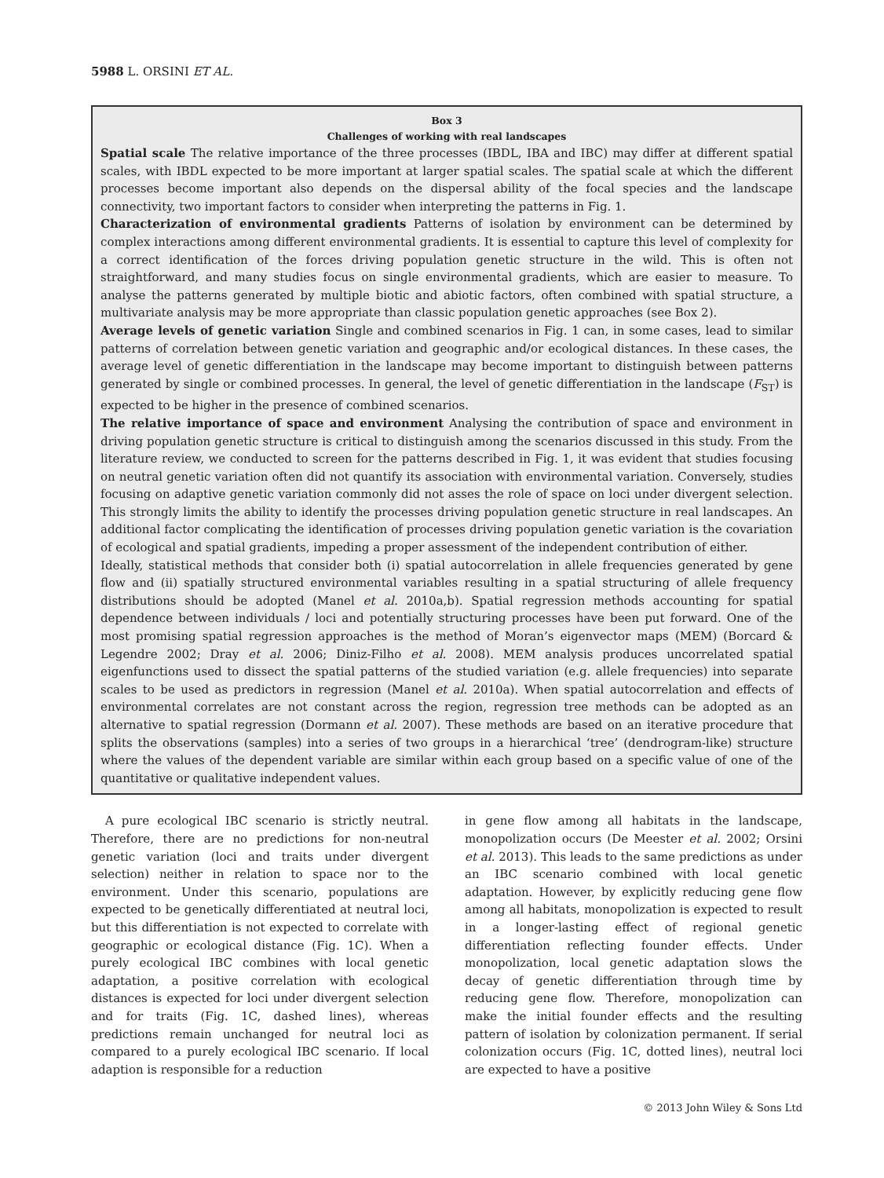5988 L. ORSINI ET AL.
Box 3
Challenges of working with real landscapes
Spatial scale The relative importance of the three processes (IBDL, IBA and IBC) may differ at different spatial scales, with IBDL expected to be more important at larger spatial scales. The spatial scale at which the different processes become important also depends on the dispersal ability of the focal species and the landscape connectivity, two important factors to consider when interpreting the patterns in Fig. 1.
Characterization of environmental gradients Patterns of isolation by environment can be determined by complex interactions among different environmental gradients. It is essential to capture this level of complexity for a correct identification of the forces driving population genetic structure in the wild. This is often not straightforward, and many studies focus on single environmental gradients, which are easier to measure. To analyse the patterns generated by multiple biotic and abiotic factors, often combined with spatial structure, a multivariate analysis may be more appropriate than classic population genetic approaches (see Box 2).
Average levels of genetic variation Single and combined scenarios in Fig. 1 can, in some cases, lead to similar patterns of correlation between genetic variation and geographic and/or ecological distances. In these cases, the average level of genetic differentiation in the landscape may become important to distinguish between patterns generated by single or combined processes. In general, the level of genetic differentiation in the landscape (F<sub>ST</sub>) is expected to be higher in the presence of combined scenarios.
The relative importance of space and environment Analysing the contribution of space and environment in driving population genetic structure is critical to distinguish among the scenarios discussed in this study. From the literature review, we conducted to screen for the patterns described in Fig. 1, it was evident that studies focusing on neutral genetic variation often did not quantify its association with environmental variation. Conversely, studies focusing on adaptive genetic variation commonly did not asses the role of space on loci under divergent selection. This strongly limits the ability to identify the processes driving population genetic structure in real landscapes. An additional factor complicating the identification of processes driving population genetic variation is the covariation of ecological and spatial gradients, impeding a proper assessment of the independent contribution of either.
Ideally, statistical methods that consider both (i) spatial autocorrelation in allele frequencies generated by gene flow and (ii) spatially structured environmental variables resulting in a spatial structuring of allele frequency distributions should be adopted (Manel et al. 2010a,b). Spatial regression methods accounting for spatial dependence between individuals / loci and potentially structuring processes have been put forward. One of the most promising spatial regression approaches is the method of Moran’s eigenvector maps (MEM) (Borcard & Legendre 2002; Dray et al. 2006; Diniz-Filho et al. 2008). MEM analysis produces uncorrelated spatial eigenfunctions used to dissect the spatial patterns of the studied variation (e.g. allele frequencies) into separate scales to be used as predictors in regression (Manel et al. 2010a). When spatial autocorrelation and effects of environmental correlates are not constant across the region, regression tree methods can be adopted as an alternative to spatial regression (Dormann et al. 2007). These methods are based on an iterative procedure that splits the observations (samples) into a series of two groups in a hierarchical ‘tree’ (dendrogram-like) structure where the values of the dependent variable are similar within each group based on a specific value of one of the quantitative or qualitative independent values.
A pure ecological IBC scenario is strictly neutral. Therefore, there are no predictions for non-neutral genetic variation (loci and traits under divergent selection) neither in relation to space nor to the environment. Under this scenario, populations are expected to be genetically differentiated at neutral loci, but this differentiation is not expected to correlate with geographic or ecological distance (Fig. 1C). When a purely ecological IBC combines with local genetic adaptation, a positive correlation with ecological distances is expected for loci under divergent selection and for traits (Fig. 1C, dashed lines), whereas predictions remain unchanged for neutral loci as compared to a purely ecological IBC scenario. If local adaption is responsible for a reduction
in gene flow among all habitats in the landscape, monopolization occurs (De Meester et al. 2002; Orsini et al. 2013). This leads to the same predictions as under an IBC scenario combined with local genetic adaptation. However, by explicitly reducing gene flow among all habitats, monopolization is expected to result in a longer-lasting effect of regional genetic differentiation reflecting founder effects. Under monopolization, local genetic adaptation slows the decay of genetic differentiation through time by reducing gene flow. Therefore, monopolization can make the initial founder effects and the resulting pattern of isolation by colonization permanent. If serial colonization occurs (Fig. 1C, dotted lines), neutral loci are expected to have a positive
© 2013 John Wiley & Sons Ltd